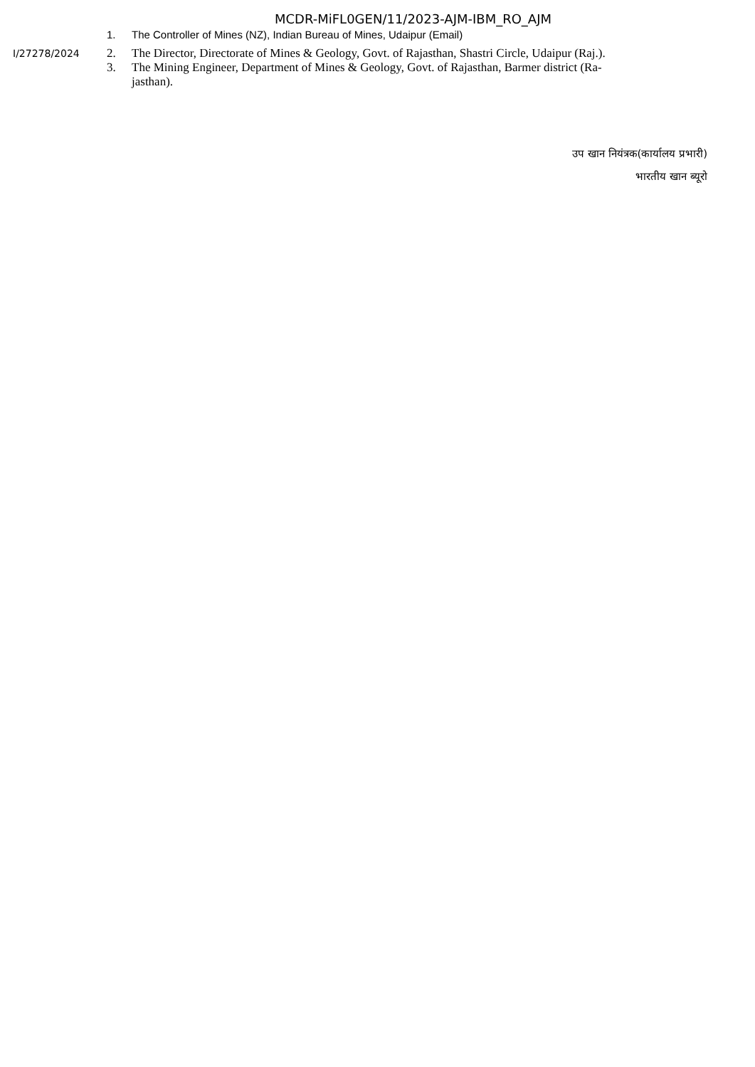MCDR-MiFL0GEN/11/2023-AJM-IBM_RO_AJM
1. The Controller of Mines (NZ), Indian Bureau of Mines, Udaipur (Email)
I/27278/2024
2. The Director, Directorate of Mines & Geology, Govt. of Rajasthan, Shastri Circle, Udaipur (Raj.).
3. The Mining Engineer, Department of Mines & Geology, Govt. of Rajasthan, Barmer district (Ra-
jasthan).
उप खान नियंत्रक(कार्यालय प्रभारी)
भारतीय खान ब्यूरो